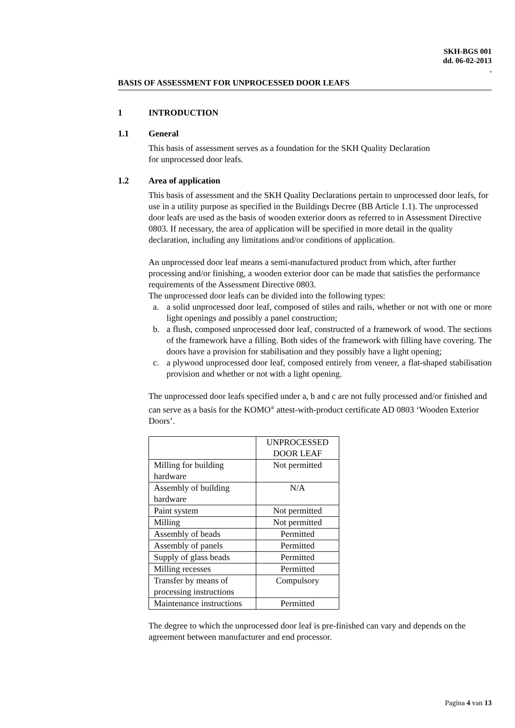SKH-BGS 001
dd. 06-02-2013
.
BASIS OF ASSESSMENT FOR UNPROCESSED DOOR LEAFS
1 INTRODUCTION
1.1 General
This basis of assessment serves as a foundation for the SKH Quality Declaration
for unprocessed door leafs.
1.2 Area of application
This basis of assessment and the SKH Quality Declarations pertain to unprocessed door leafs, for use in a utility purpose as specified in the Buildings Decree (BB Article 1.1). The unprocessed door leafs are used as the basis of wooden exterior doors as referred to in Assessment Directive 0803. If necessary, the area of application will be specified in more detail in the quality declaration, including any limitations and/or conditions of application.
An unprocessed door leaf means a semi-manufactured product from which, after further processing and/or finishing, a wooden exterior door can be made that satisfies the performance requirements of the Assessment Directive 0803.
The unprocessed door leafs can be divided into the following types:
a. a solid unprocessed door leaf, composed of stiles and rails, whether or not with one or more light openings and possibly a panel construction;
b. a flush, composed unprocessed door leaf, constructed of a framework of wood. The sections of the framework have a filling. Both sides of the framework with filling have covering. The doors have a provision for stabilisation and they possibly have a light opening;
c. a plywood unprocessed door leaf, composed entirely from veneer, a flat-shaped stabilisation provision and whether or not with a light opening.
The unprocessed door leafs specified under a, b and c are not fully processed and/or finished and can serve as a basis for the KOMO<sup>®</sup> attest-with-product certificate AD 0803 ‘Wooden Exterior Doors’.
| | UNPROCESSED DOOR LEAF |
| Milling for building hardware | Not permitted |
| Assembly of building hardware | N/A |
| Paint system | Not permitted |
| Milling | Not permitted |
| Assembly of beads | Permitted |
| Assembly of panels | Permitted |
| Supply of glass beads | Permitted |
| Milling recesses | Permitted |
| Transfer by means of processing instructions | Compulsory |
| Maintenance instructions | Permitted |
The degree to which the unprocessed door leaf is pre-finished can vary and depends on the agreement between manufacturer and end processor.
Pagina 4 van 13